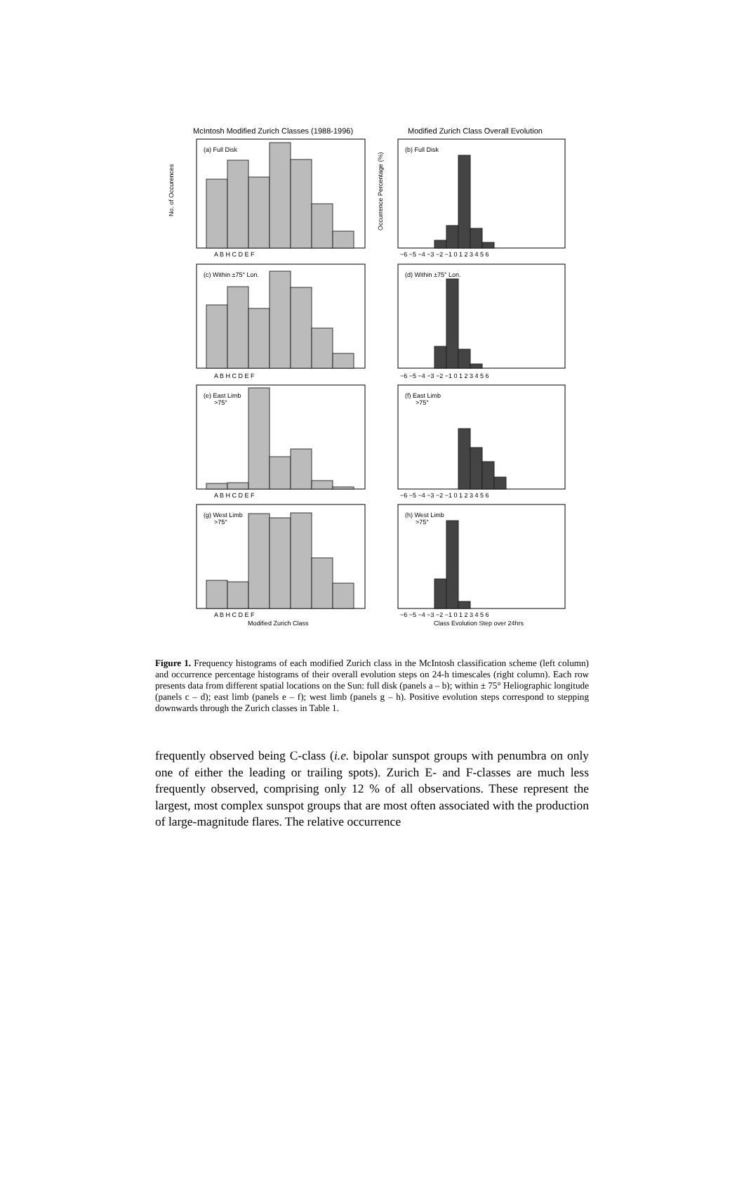McIntosh Modified Zurich Classes (1988-1996)
Modified Zurich Class Overall Evolution
(a) Full Disk
(b) Full Disk
(c) Within ±75° Lon.
(d) Within ±75° Lon.
(e) East Limb
>75°
(f) East Limb
>75°
(g) West Limb
>75°
(h) West Limb
>75°
A B H C D E F
−6 −5 −4 −3 −2 −1 0 1 2 3 4 5 6
A B H C D E F
−6 −5 −4 −3 −2 −1 0 1 2 3 4 5 6
A B H C D E F
−6 −5 −4 −3 −2 −1 0 1 2 3 4 5 6
A B H C D E F
−6 −5 −4 −3 −2 −1 0 1 2 3 4 5 6
Modified Zurich Class
Class Evolution Step over 24hrs
No. of Occurences
Occurrence Percentage (%)
Figure 1. Frequency histograms of each modified Zurich class in the McIntosh classification scheme (left column) and occurrence percentage histograms of their overall evolution steps on 24-h timescales (right column). Each row presents data from different spatial locations on the Sun: full disk (panels a – b); within ± 75° Heliographic longitude (panels c – d); east limb (panels e – f); west limb (panels g – h). Positive evolution steps correspond to stepping downwards through the Zurich classes in Table 1.
frequently observed being C-class (i.e. bipolar sunspot groups with penumbra on only one of either the leading or trailing spots). Zurich E- and F-classes are much less frequently observed, comprising only 12 % of all observations. These represent the largest, most complex sunspot groups that are most often associated with the production of large-magnitude flares. The relative occurrence